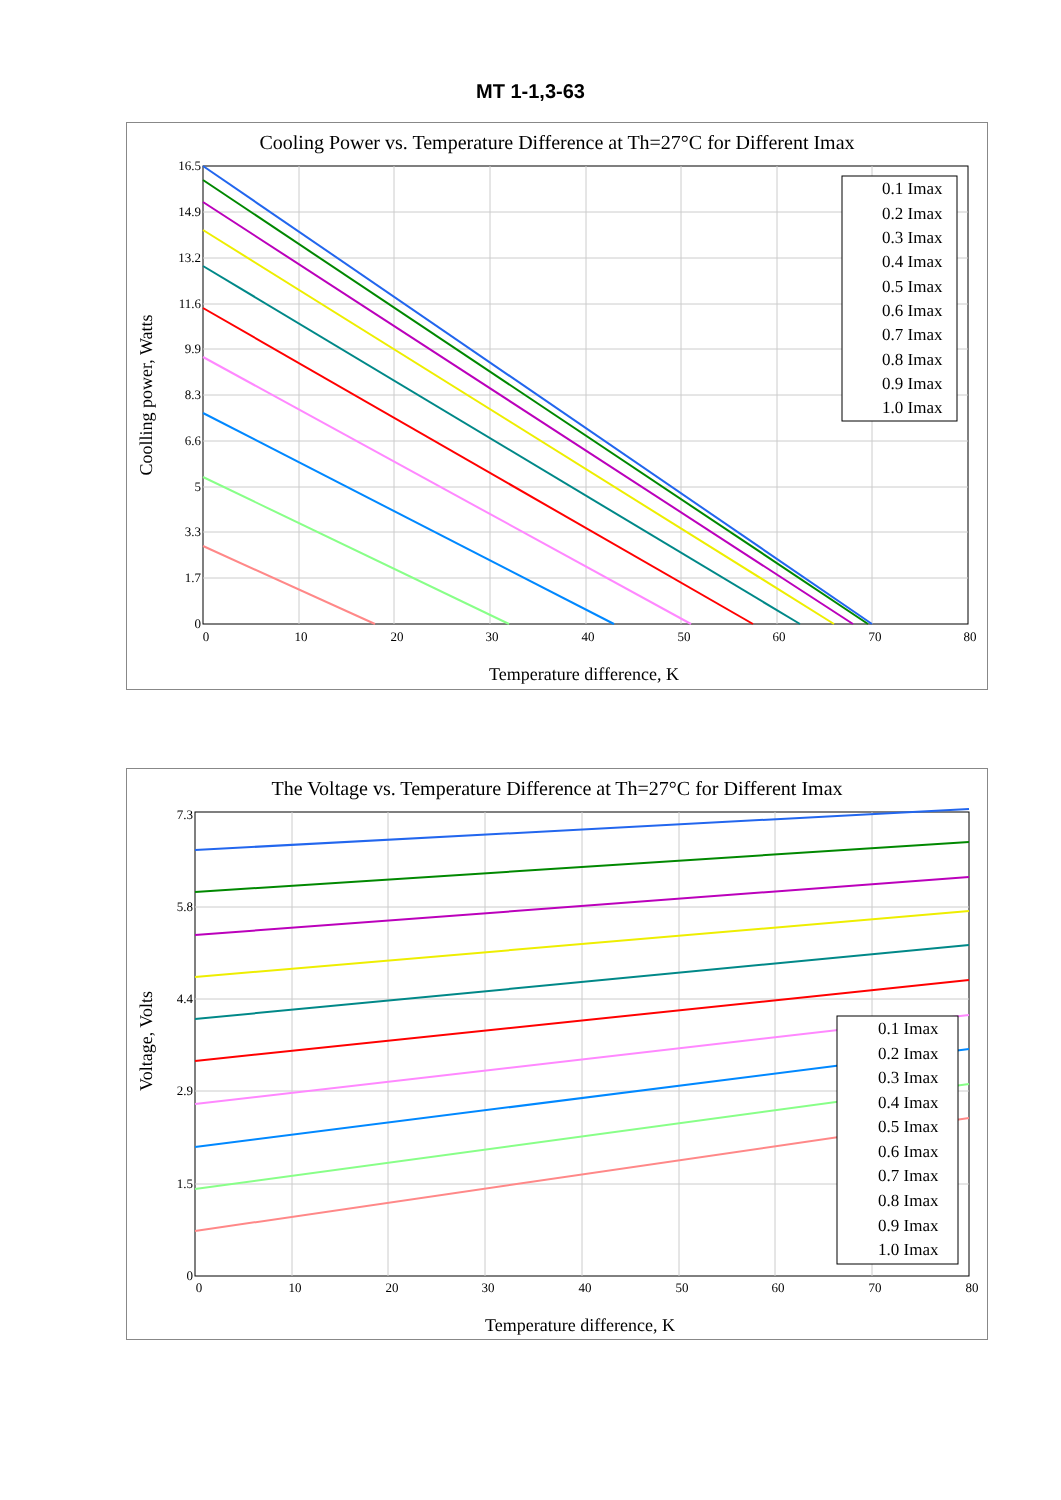MT 1-1,3-63
Cooling Power vs. Temperature Difference at Th=27°C for Different Imax
16.5
14.9
13.2
11.6
9.9
8.3
6.6
5
3.3
1.7
0
0
10
20
30
40
50
60
70
80
Temperature difference, K
Coolling power, Watts
0.1 Imax
0.2 Imax
0.3 Imax
0.4 Imax
0.5 Imax
0.6 Imax
0.7 Imax
0.8 Imax
0.9 Imax
1.0 Imax
The Voltage vs. Temperature Difference at Th=27°C for Different Imax
7.3
5.8
4.4
2.9
1.5
0
0
10
20
30
40
50
60
70
80
Temperature difference, K
Voltage, Volts
0.1 Imax
0.2 Imax
0.3 Imax
0.4 Imax
0.5 Imax
0.6 Imax
0.7 Imax
0.8 Imax
0.9 Imax
1.0 Imax